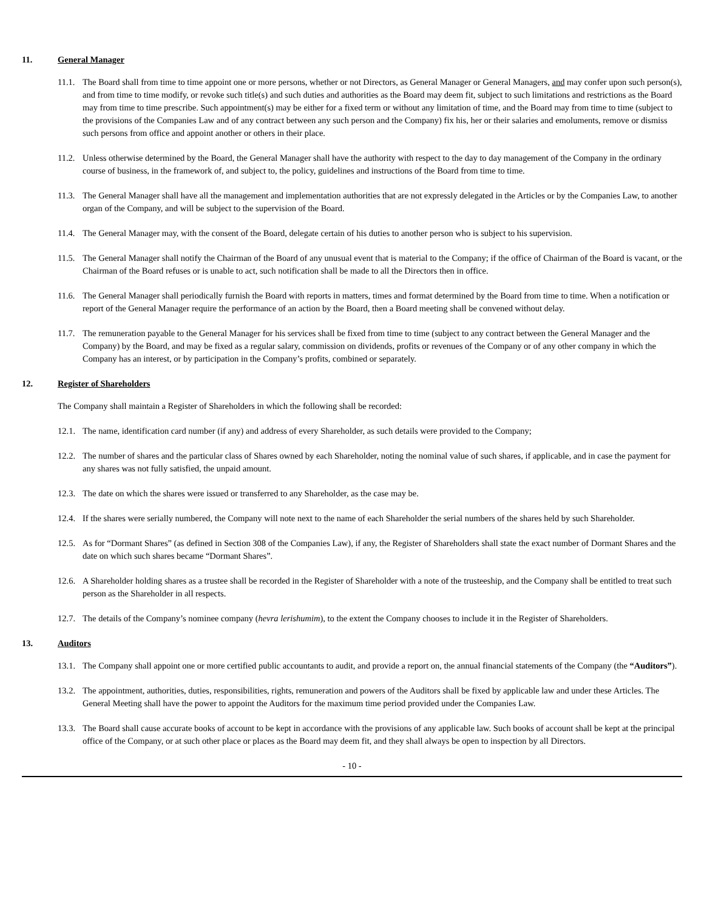11. General Manager
11.1. The Board shall from time to time appoint one or more persons, whether or not Directors, as General Manager or General Managers, and may confer upon such person(s), and from time to time modify, or revoke such title(s) and such duties and authorities as the Board may deem fit, subject to such limitations and restrictions as the Board may from time to time prescribe. Such appointment(s) may be either for a fixed term or without any limitation of time, and the Board may from time to time (subject to the provisions of the Companies Law and of any contract between any such person and the Company) fix his, her or their salaries and emoluments, remove or dismiss such persons from office and appoint another or others in their place.
11.2. Unless otherwise determined by the Board, the General Manager shall have the authority with respect to the day to day management of the Company in the ordinary course of business, in the framework of, and subject to, the policy, guidelines and instructions of the Board from time to time.
11.3. The General Manager shall have all the management and implementation authorities that are not expressly delegated in the Articles or by the Companies Law, to another organ of the Company, and will be subject to the supervision of the Board.
11.4. The General Manager may, with the consent of the Board, delegate certain of his duties to another person who is subject to his supervision.
11.5. The General Manager shall notify the Chairman of the Board of any unusual event that is material to the Company; if the office of Chairman of the Board is vacant, or the Chairman of the Board refuses or is unable to act, such notification shall be made to all the Directors then in office.
11.6. The General Manager shall periodically furnish the Board with reports in matters, times and format determined by the Board from time to time. When a notification or report of the General Manager require the performance of an action by the Board, then a Board meeting shall be convened without delay.
11.7. The remuneration payable to the General Manager for his services shall be fixed from time to time (subject to any contract between the General Manager and the Company) by the Board, and may be fixed as a regular salary, commission on dividends, profits or revenues of the Company or of any other company in which the Company has an interest, or by participation in the Company’s profits, combined or separately.
12. Register of Shareholders
The Company shall maintain a Register of Shareholders in which the following shall be recorded:
12.1. The name, identification card number (if any) and address of every Shareholder, as such details were provided to the Company;
12.2. The number of shares and the particular class of Shares owned by each Shareholder, noting the nominal value of such shares, if applicable, and in case the payment for any shares was not fully satisfied, the unpaid amount.
12.3. The date on which the shares were issued or transferred to any Shareholder, as the case may be.
12.4. If the shares were serially numbered, the Company will note next to the name of each Shareholder the serial numbers of the shares held by such Shareholder.
12.5. As for “Dormant Shares” (as defined in Section 308 of the Companies Law), if any, the Register of Shareholders shall state the exact number of Dormant Shares and the date on which such shares became “Dormant Shares”.
12.6. A Shareholder holding shares as a trustee shall be recorded in the Register of Shareholder with a note of the trusteeship, and the Company shall be entitled to treat such person as the Shareholder in all respects.
12.7. The details of the Company’s nominee company (hevra lerishumim), to the extent the Company chooses to include it in the Register of Shareholders.
13. Auditors
13.1. The Company shall appoint one or more certified public accountants to audit, and provide a report on, the annual financial statements of the Company (the “Auditors”).
13.2. The appointment, authorities, duties, responsibilities, rights, remuneration and powers of the Auditors shall be fixed by applicable law and under these Articles. The General Meeting shall have the power to appoint the Auditors for the maximum time period provided under the Companies Law.
13.3. The Board shall cause accurate books of account to be kept in accordance with the provisions of any applicable law. Such books of account shall be kept at the principal office of the Company, or at such other place or places as the Board may deem fit, and they shall always be open to inspection by all Directors.
- 10 -